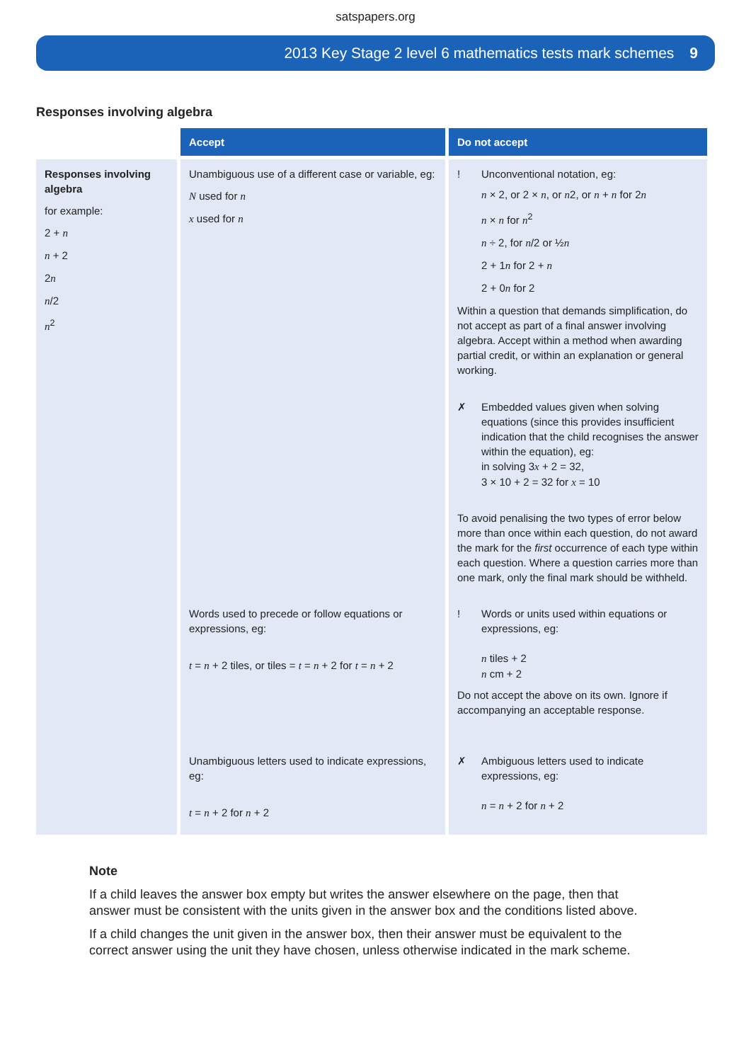satspapers.org
2013 Key Stage 2 level 6 mathematics tests mark schemes 9
Responses involving algebra
| | Accept | Do not accept |
| --- | --- | --- |
| Responses involving algebra for example: 2 + n n + 2 2 n n /2 n<sup>2</sup> | Unambiguous use of a different case or variable, eg: N used for n x used for n | ! Unconventional notation, eg: n × 2, or 2 × n , or n 2, or n + n for 2 n n × n for n<sup>2</sup> n ÷ 2, for n /2 or ½ n 2 + 1 n for 2 + n 2 + 0 n for 2 Within a question that demands simplification, do not accept as part of a final answer involving algebra. Accept within a method when awarding partial credit, or within an explanation or general working. ✗ Embedded values given when solving equations (since this provides insufficient indication that the child recognises the answer within the equation), eg: in solving 3 x + 2 = 32, 3 × 10 + 2 = 32 for x = 10 To avoid penalising the two types of error below more than once within each question, do not award the mark for the first occurrence of each type within each question. Where a question carries more than one mark, only the final mark should be withheld. |
| | Words used to precede or follow equations or expressions, eg: t = n + 2 tiles, or tiles = t = n + 2 for t = n + 2 | ! Words or units used within equations or expressions, eg: n tiles + 2 n cm + 2 Do not accept the above on its own. Ignore if accompanying an acceptable response. |
| | Unambiguous letters used to indicate expressions, eg: t = n + 2 for n + 2 | ✗ Ambiguous letters used to indicate expressions, eg: n = n + 2 for n + 2 |
Note
If a child leaves the answer box empty but writes the answer elsewhere on the page, then that answer must be consistent with the units given in the answer box and the conditions listed above.
If a child changes the unit given in the answer box, then their answer must be equivalent to the correct answer using the unit they have chosen, unless otherwise indicated in the mark scheme.